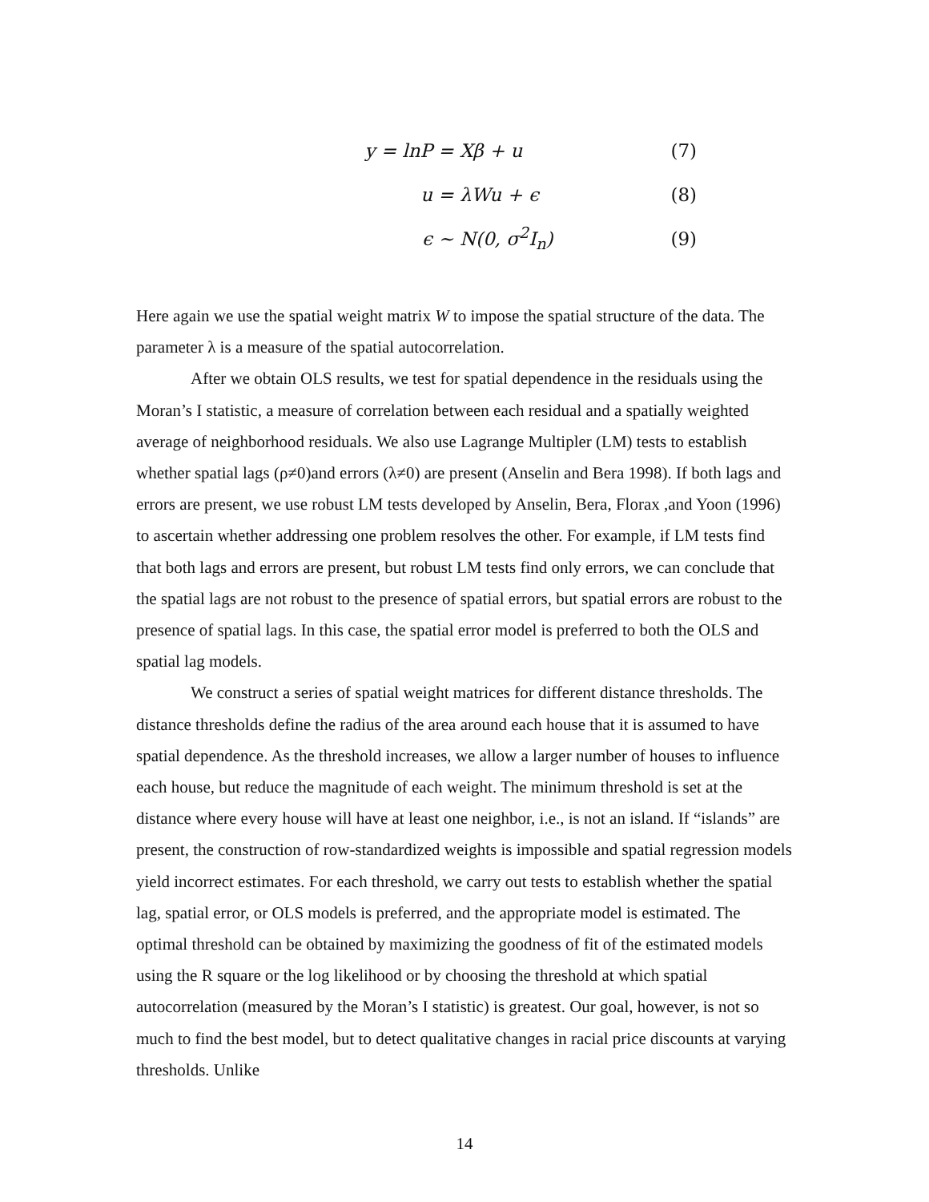y = lnP = Xβ + u (7)
u = λWu + ϵ (8)
ϵ ∼ N(0, σ<sup>2</sup>I<sub>n</sub>) (9)
Here again we use the spatial weight matrix W to impose the spatial structure of the data. The parameter λ is a measure of the spatial autocorrelation.
After we obtain OLS results, we test for spatial dependence in the residuals using the Moran’s I statistic, a measure of correlation between each residual and a spatially weighted average of neighborhood residuals. We also use Lagrange Multipler (LM) tests to establish whether spatial lags (ρ≠0)and errors (λ≠0) are present (Anselin and Bera 1998). If both lags and errors are present, we use robust LM tests developed by Anselin, Bera, Florax ,and Yoon (1996) to ascertain whether addressing one problem resolves the other. For example, if LM tests find that both lags and errors are present, but robust LM tests find only errors, we can conclude that the spatial lags are not robust to the presence of spatial errors, but spatial errors are robust to the presence of spatial lags. In this case, the spatial error model is preferred to both the OLS and spatial lag models.
We construct a series of spatial weight matrices for different distance thresholds. The distance thresholds define the radius of the area around each house that it is assumed to have spatial dependence. As the threshold increases, we allow a larger number of houses to influence each house, but reduce the magnitude of each weight. The minimum threshold is set at the distance where every house will have at least one neighbor, i.e., is not an island. If “islands” are present, the construction of row-standardized weights is impossible and spatial regression models yield incorrect estimates. For each threshold, we carry out tests to establish whether the spatial lag, spatial error, or OLS models is preferred, and the appropriate model is estimated. The optimal threshold can be obtained by maximizing the goodness of fit of the estimated models using the R square or the log likelihood or by choosing the threshold at which spatial autocorrelation (measured by the Moran’s I statistic) is greatest. Our goal, however, is not so much to find the best model, but to detect qualitative changes in racial price discounts at varying thresholds. Unlike
14